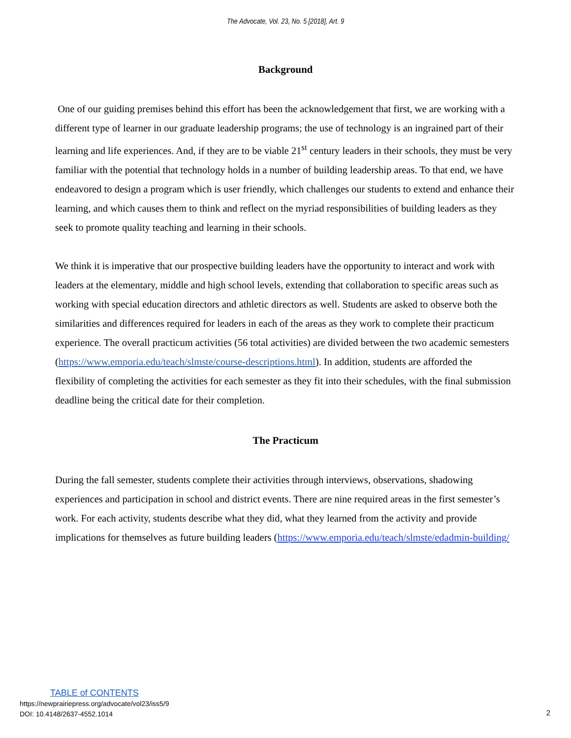The Advocate, Vol. 23, No. 5 [2018], Art. 9
Background
One of our guiding premises behind this effort has been the acknowledgement that first, we are working with a different type of learner in our graduate leadership programs; the use of technology is an ingrained part of their learning and life experiences. And, if they are to be viable 21<sup>st</sup> century leaders in their schools, they must be very familiar with the potential that technology holds in a number of building leadership areas. To that end, we have endeavored to design a program which is user friendly, which challenges our students to extend and enhance their learning, and which causes them to think and reflect on the myriad responsibilities of building leaders as they seek to promote quality teaching and learning in their schools.
We think it is imperative that our prospective building leaders have the opportunity to interact and work with leaders at the elementary, middle and high school levels, extending that collaboration to specific areas such as working with special education directors and athletic directors as well. Students are asked to observe both the similarities and differences required for leaders in each of the areas as they work to complete their practicum experience. The overall practicum activities (56 total activities) are divided between the two academic semesters (https://www.emporia.edu/teach/slmste/course-descriptions.html). In addition, students are afforded the flexibility of completing the activities for each semester as they fit into their schedules, with the final submission deadline being the critical date for their completion.
The Practicum
During the fall semester, students complete their activities through interviews, observations, shadowing experiences and participation in school and district events. There are nine required areas in the first semester’s work. For each activity, students describe what they did, what they learned from the activity and provide implications for themselves as future building leaders (https://www.emporia.edu/teach/slmste/edadmin-building/
TABLE of CONTENTS
https://newprairiepress.org/advocate/vol23/iss5/9
DOI: 10.4148/2637-4552.1014
2